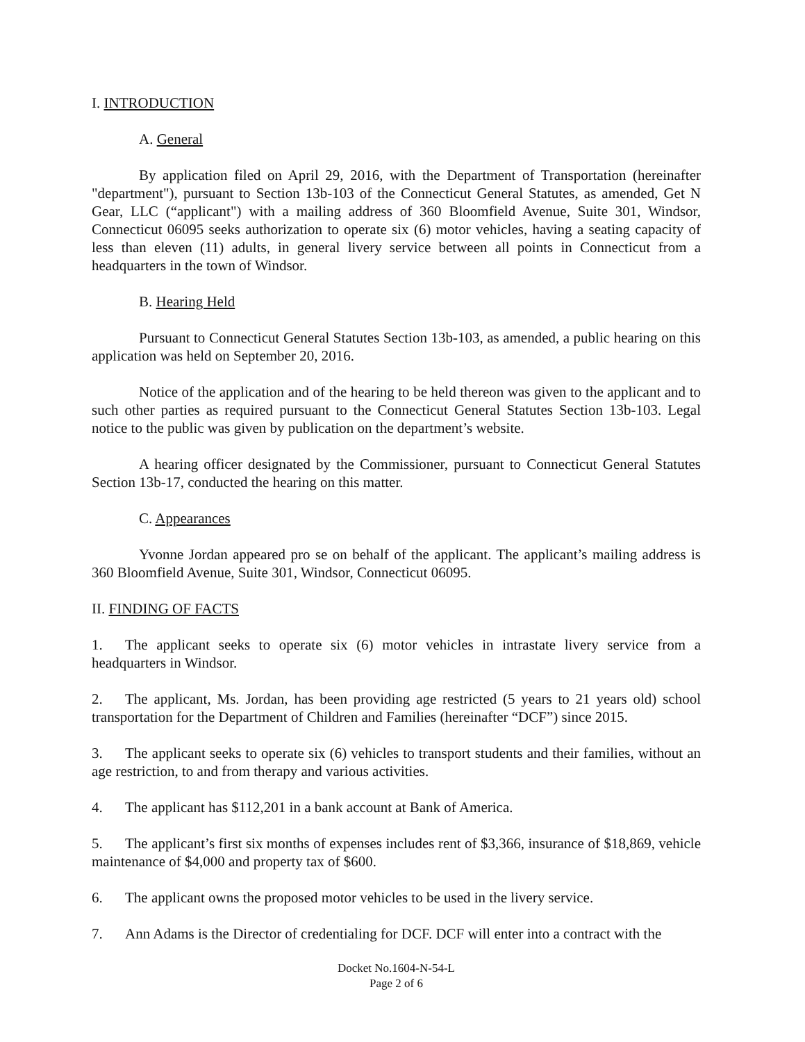I. INTRODUCTION
A. General
By application filed on April 29, 2016, with the Department of Transportation (hereinafter "department"), pursuant to Section 13b-103 of the Connecticut General Statutes, as amended, Get N Gear, LLC (“applicant") with a mailing address of 360 Bloomfield Avenue, Suite 301, Windsor, Connecticut 06095 seeks authorization to operate six (6) motor vehicles, having a seating capacity of less than eleven (11) adults, in general livery service between all points in Connecticut from a headquarters in the town of Windsor.
B. Hearing Held
Pursuant to Connecticut General Statutes Section 13b-103, as amended, a public hearing on this application was held on September 20, 2016.
Notice of the application and of the hearing to be held thereon was given to the applicant and to such other parties as required pursuant to the Connecticut General Statutes Section 13b-103. Legal notice to the public was given by publication on the department’s website.
A hearing officer designated by the Commissioner, pursuant to Connecticut General Statutes Section 13b-17, conducted the hearing on this matter.
C. Appearances
Yvonne Jordan appeared pro se on behalf of the applicant. The applicant’s mailing address is 360 Bloomfield Avenue, Suite 301, Windsor, Connecticut 06095.
II. FINDING OF FACTS
1. The applicant seeks to operate six (6) motor vehicles in intrastate livery service from a headquarters in Windsor.
2. The applicant, Ms. Jordan, has been providing age restricted (5 years to 21 years old) school transportation for the Department of Children and Families (hereinafter “DCF”) since 2015.
3. The applicant seeks to operate six (6) vehicles to transport students and their families, without an age restriction, to and from therapy and various activities.
4. The applicant has $112,201 in a bank account at Bank of America.
5. The applicant’s first six months of expenses includes rent of $3,366, insurance of $18,869, vehicle maintenance of $4,000 and property tax of $600.
6. The applicant owns the proposed motor vehicles to be used in the livery service.
7. Ann Adams is the Director of credentialing for DCF. DCF will enter into a contract with the
Docket No.1604-N-54-L
Page 2 of 6